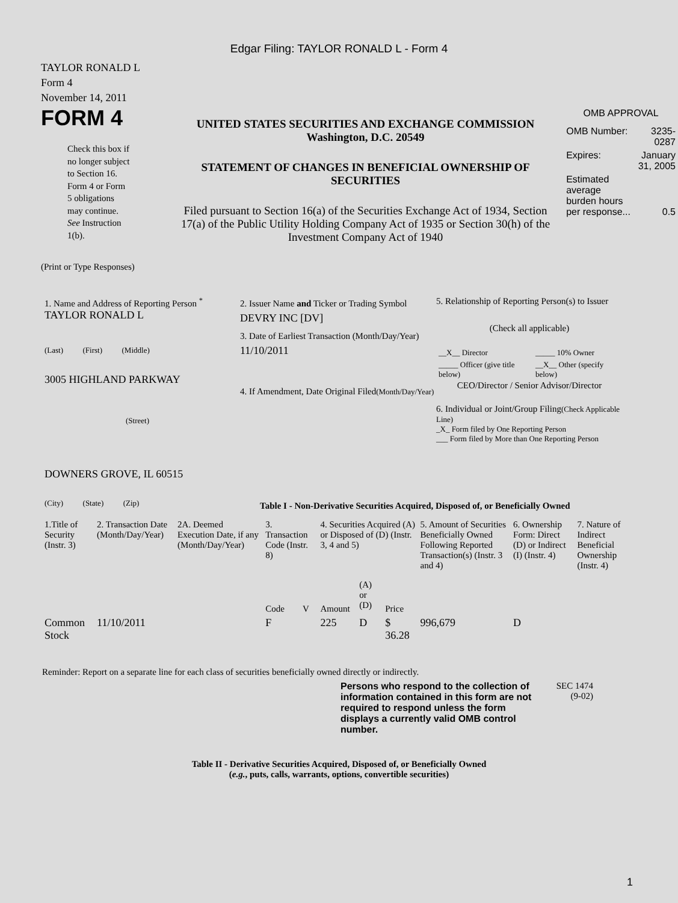Edgar Filing: TAYLOR RONALD L - Form 4
TAYLOR RONALD L
Form 4
November 14, 2011
FORM 4
Check this box if no longer subject to Section 16. Form 4 or Form 5 obligations may continue. See Instruction 1(b).
UNITED STATES SECURITIES AND EXCHANGE COMMISSION
Washington, D.C. 20549
STATEMENT OF CHANGES IN BENEFICIAL OWNERSHIP OF SECURITIES
Filed pursuant to Section 16(a) of the Securities Exchange Act of 1934, Section 17(a) of the Public Utility Holding Company Act of 1935 or Section 30(h) of the Investment Company Act of 1940
OMB APPROVAL
| OMB Number: | 3235-0287 |
| Expires: | January 31, 2005 |
| Estimated average burden hours per response... | 0.5 |
(Print or Type Responses)
1. Name and Address of Reporting Person <sup>*</sup>
TAYLOR RONALD L
(Last) (First) (Middle)
3005 HIGHLAND PARKWAY
(Street)
DOWNERS GROVE, IL 60515
(City) (State) (Zip)
2. Issuer Name and Ticker or Trading Symbol
DEVRY INC [DV]
3. Date of Earliest Transaction (Month/Day/Year)
11/10/2011
4. If Amendment, Date Original Filed(Month/Day/Year)
5. Relationship of Reporting Person(s) to Issuer
(Check all applicable)
| __X__ Director | _____ 10% Owner |
| _____ Officer (give title below) | __X__ Other (specify below) |
CEO/Director / Senior Advisor/Director
6. Individual or Joint/Group Filing(Check Applicable Line)
_X_ Form filed by One Reporting Person
___ Form filed by More than One Reporting Person
Table I - Non-Derivative Securities Acquired, Disposed of, or Beneficially Owned
| 1.Title of Security (Instr. 3) | 2. Transaction Date (Month/Day/Year) | 2A. Deemed Execution Date, if any (Month/Day/Year) | 3. Transaction Code (Instr. 8) | | 4. Securities Acquired (A) or Disposed of (D) (Instr. 3, 4 and 5) | | | 5. Amount of Securities Beneficially Owned Following Reported Transaction(s) (Instr. 3 and 4) | 6. Ownership Form: Direct (D) or Indirect (I) (Instr. 4) | 7. Nature of Indirect Beneficial Ownership (Instr. 4) |
| --- | --- | --- | --- | --- | --- | --- | --- | --- | --- | --- |
| | | | Code | V | Amount | (A) or (D) | Price | | | |
| Common Stock | 11/10/2011 | | F | | 225 | D | $ 36.28 | 996,679 | D | |
Reminder: Report on a separate line for each class of securities beneficially owned directly or indirectly.
Persons who respond to the collection of information contained in this form are not required to respond unless the form displays a currently valid OMB control number.
SEC 1474 (9-02)
Table II - Derivative Securities Acquired, Disposed of, or Beneficially Owned
(e.g., puts, calls, warrants, options, convertible securities)
1